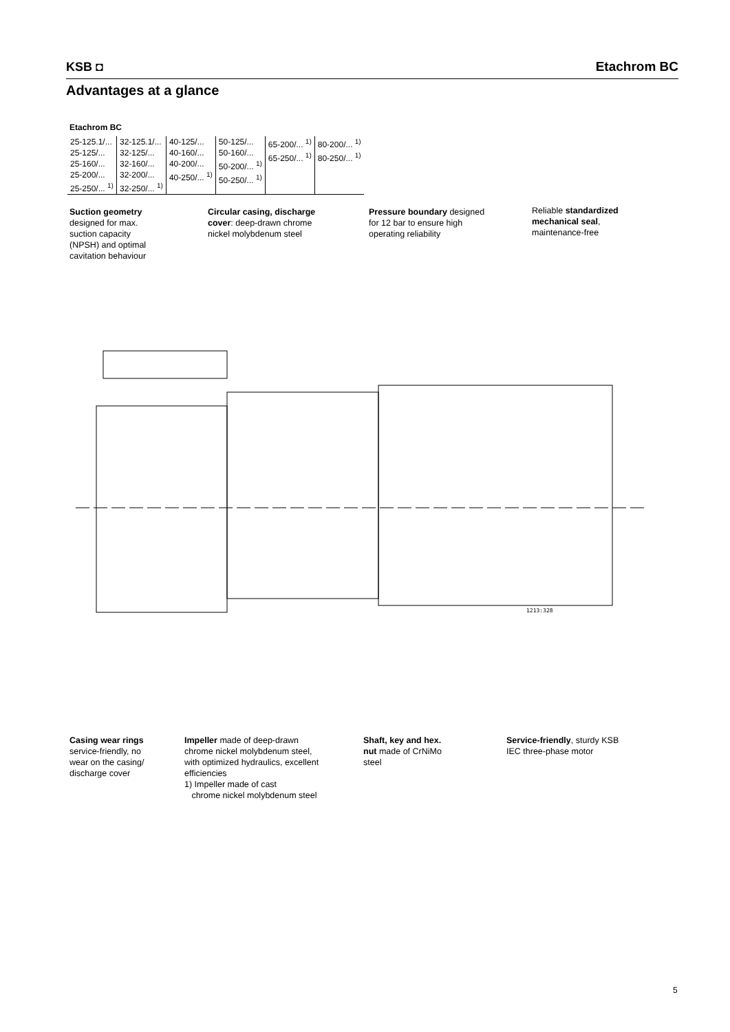KSB ◘
Etachrom BC
Advantages at a glance
Etachrom BC
| 25-125.1/... 25-125/... 25-160/... 25-200/... 25-250/... <sup>1)</sup> | 32-125.1/... 32-125/... 32-160/... 32-200/... 32-250/... <sup>1)</sup> | 40-125/... 40-160/... 40-200/... 40-250/... <sup>1)</sup> | 50-125/... 50-160/... 50-200/... <sup>1)</sup> 50-250/... <sup>1)</sup> | 65-200/... <sup>1)</sup> 65-250/... <sup>1)</sup> | 80-200/... <sup>1)</sup> 80-250/... <sup>1)</sup> |
Suction geometry
designed for max.
suction capacity
(NPSH) and optimal
cavitation behaviour
Circular casing, discharge
cover: deep-drawn chrome
nickel molybdenum steel
Pressure boundary designed
for 12 bar to ensure high
operating reliability
Reliable standardized
mechanical seal,
maintenance-free
1213:328
Casing wear rings
service-friendly, no
wear on the casing/
discharge cover
Impeller made of deep-drawn
chrome nickel molybdenum steel,
with optimized hydraulics, excellent
efficiencies
1) Impeller made of cast
chrome nickel molybdenum steel
Shaft, key and hex.
nut made of CrNiMo
steel
Service-friendly, sturdy KSB
IEC three-phase motor
5